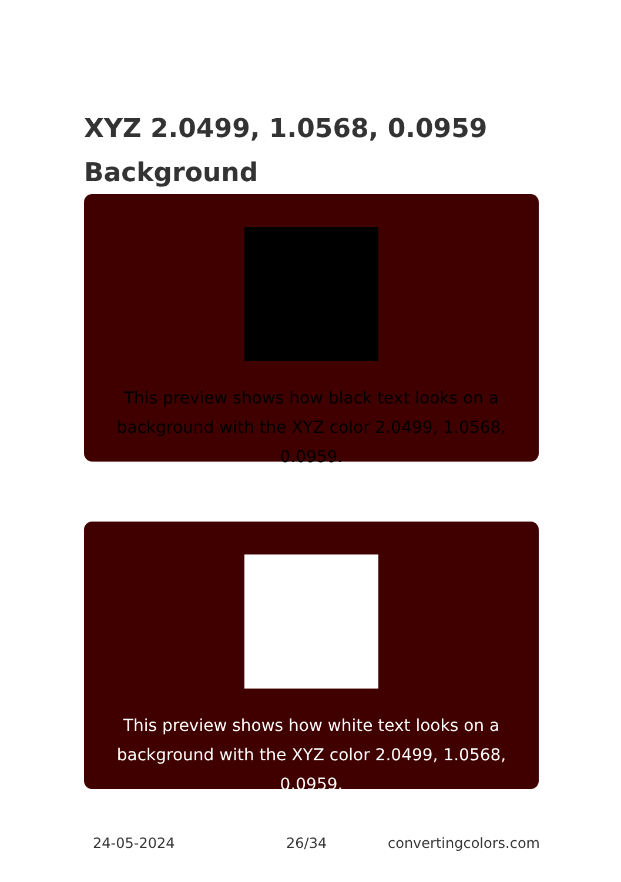XYZ 2.0499, 1.0568, 0.0959
Background
This preview shows how black text looks on a
background with the XYZ color 2.0499, 1.0568, 0.0959.
This preview shows how white text looks on a
background with the XYZ color 2.0499, 1.0568, 0.0959.
24-05-2024 26/34 convertingcolors.com